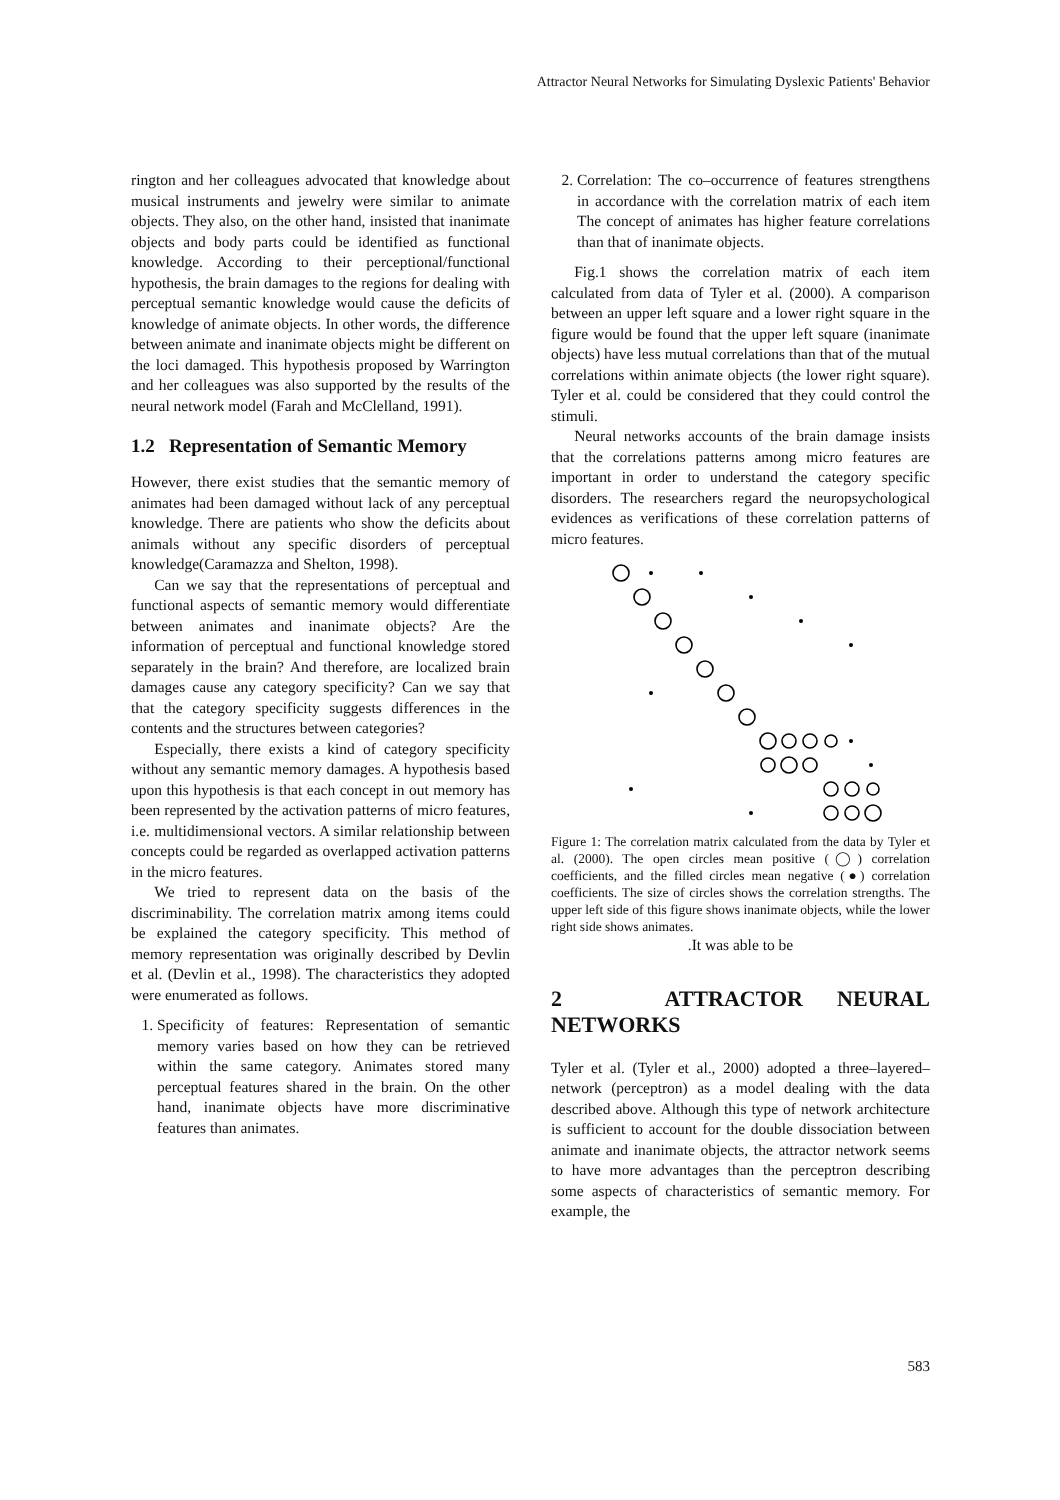Attractor Neural Networks for Simulating Dyslexic Patients' Behavior
rington and her colleagues advocated that knowledge about musical instruments and jewelry were similar to animate objects. They also, on the other hand, insisted that inanimate objects and body parts could be identified as functional knowledge. According to their perceptional/functional hypothesis, the brain damages to the regions for dealing with perceptual semantic knowledge would cause the deficits of knowledge of animate objects. In other words, the difference between animate and inanimate objects might be different on the loci damaged. This hypothesis proposed by Warrington and her colleagues was also supported by the results of the neural network model (Farah and McClelland, 1991).
1.2 Representation of Semantic Memory
However, there exist studies that the semantic memory of animates had been damaged without lack of any perceptual knowledge. There are patients who show the deficits about animals without any specific disorders of perceptual knowledge(Caramazza and Shelton, 1998).
Can we say that the representations of perceptual and functional aspects of semantic memory would differentiate between animates and inanimate objects? Are the information of perceptual and functional knowledge stored separately in the brain? And therefore, are localized brain damages cause any category specificity? Can we say that that the category specificity suggests differences in the contents and the structures between categories?
Especially, there exists a kind of category specificity without any semantic memory damages. A hypothesis based upon this hypothesis is that each concept in out memory has been represented by the activation patterns of micro features, i.e. multidimensional vectors. A similar relationship between concepts could be regarded as overlapped activation patterns in the micro features.
We tried to represent data on the basis of the discriminability. The correlation matrix among items could be explained the category specificity. This method of memory representation was originally described by Devlin et al. (Devlin et al., 1998). The characteristics they adopted were enumerated as follows.
1. Specificity of features: Representation of semantic memory varies based on how they can be retrieved within the same category. Animates stored many perceptual features shared in the brain. On the other hand, inanimate objects have more discriminative features than animates.
2. Correlation: The co–occurrence of features strengthens in accordance with the correlation matrix of each item The concept of animates has higher feature correlations than that of inanimate objects.
Fig.1 shows the correlation matrix of each item calculated from data of Tyler et al. (2000). A comparison between an upper left square and a lower right square in the figure would be found that the upper left square (inanimate objects) have less mutual correlations than that of the mutual correlations within animate objects (the lower right square). Tyler et al. could be considered that they could control the stimuli.
Neural networks accounts of the brain damage insists that the correlations patterns among micro features are important in order to understand the category specific disorders. The researchers regard the neuropsychological evidences as verifications of these correlation patterns of micro features.
Figure 1: The correlation matrix calculated from the data by Tyler et al. (2000). The open circles mean positive (◯) correlation coefficients, and the filled circles mean negative (●) correlation coefficients. The size of circles shows the correlation strengths. The upper left side of this figure shows inanimate objects, while the lower right side shows animates.
.It was able to be
2 ATTRACTOR NEURAL NETWORKS
Tyler et al. (Tyler et al., 2000) adopted a three–layered–network (perceptron) as a model dealing with the data described above. Although this type of network architecture is sufficient to account for the double dissociation between animate and inanimate objects, the attractor network seems to have more advantages than the perceptron describing some aspects of characteristics of semantic memory. For example, the
583